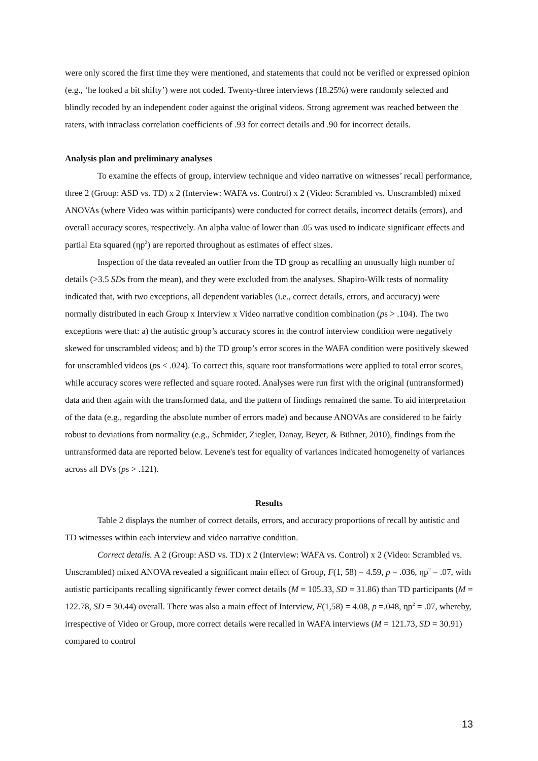were only scored the first time they were mentioned, and statements that could not be verified or expressed opinion (e.g., ‘he looked a bit shifty’) were not coded. Twenty-three interviews (18.25%) were randomly selected and blindly recoded by an independent coder against the original videos. Strong agreement was reached between the raters, with intraclass correlation coefficients of .93 for correct details and .90 for incorrect details.
Analysis plan and preliminary analyses
To examine the effects of group, interview technique and video narrative on witnesses’ recall performance, three 2 (Group: ASD vs. TD) x 2 (Interview: WAFA vs. Control) x 2 (Video: Scrambled vs. Unscrambled) mixed ANOVAs (where Video was within participants) were conducted for correct details, incorrect details (errors), and overall accuracy scores, respectively. An alpha value of lower than .05 was used to indicate significant effects and partial Eta squared (ηp<sup>2</sup>) are reported throughout as estimates of effect sizes.
Inspection of the data revealed an outlier from the TD group as recalling an unusually high number of details (>3.5 SDs from the mean), and they were excluded from the analyses. Shapiro-Wilk tests of normality indicated that, with two exceptions, all dependent variables (i.e., correct details, errors, and accuracy) were normally distributed in each Group x Interview x Video narrative condition combination (ps > .104). The two exceptions were that: a) the autistic group’s accuracy scores in the control interview condition were negatively skewed for unscrambled videos; and b) the TD group’s error scores in the WAFA condition were positively skewed for unscrambled videos (ps < .024). To correct this, square root transformations were applied to total error scores, while accuracy scores were reflected and square rooted. Analyses were run first with the original (untransformed) data and then again with the transformed data, and the pattern of findings remained the same. To aid interpretation of the data (e.g., regarding the absolute number of errors made) and because ANOVAs are considered to be fairly robust to deviations from normality (e.g., Schmider, Ziegler, Danay, Beyer, & Bühner, 2010), findings from the untransformed data are reported below. Levene's test for equality of variances indicated homogeneity of variances across all DVs (ps > .121).
Results
Table 2 displays the number of correct details, errors, and accuracy proportions of recall by autistic and TD witnesses within each interview and video narrative condition.
Correct details. A 2 (Group: ASD vs. TD) x 2 (Interview: WAFA vs. Control) x 2 (Video: Scrambled vs. Unscrambled) mixed ANOVA revealed a significant main effect of Group, F(1, 58) = 4.59, p = .036, ηp<sup>2</sup> = .07, with autistic participants recalling significantly fewer correct details (M = 105.33, SD = 31.86) than TD participants (M = 122.78, SD = 30.44) overall. There was also a main effect of Interview, F(1,58) = 4.08, p =.048, ηp<sup>2</sup> = .07, whereby, irrespective of Video or Group, more correct details were recalled in WAFA interviews (M = 121.73, SD = 30.91) compared to control
13